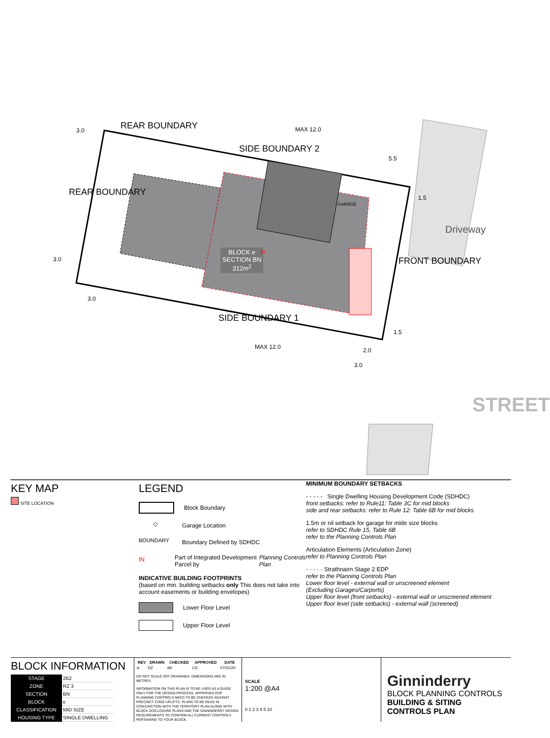REAR BOUNDARY
SIDE BOUNDARY 2
MAX 12.0
5.5
REAR BOUNDARY
3.0
3.0
1.5
GARAGE
BLOCK e
SECTION BN
312m<sup>2</sup>
IN
Driveway
FRONT BOUNDARY
3.0
SIDE BOUNDARY 1
1.5
MAX 12.0 2.0
3.0
STREET
KEY MAP
SITE LOCATION
LEGEND
Block Boundary
◇ Garage Location
BOUNDARY Boundary Defined by SDHDC
IN Part of Integrated Development Parcel by Planning Controls Plan
INDICATIVE BUILDING FOOTPRINTS
(based on min. building setbacks only This does not take into account easements or building envelopes)
Lower Floor Level
Upper Floor Level
MINIMUM BOUNDARY SETBACKS
- - - - - Single Dwelling Housing Development Code (SDHDC)
front setbacks: refer to Rule11: Table 3C for mid blocks
side and rear setbacks: refer to Rule 12: Table 6B for mid blocks
1.5m or nil setback for garage for mide size blocks
refer to SDHDC Rule 15, Table 6B
refer to the Planning Controls Plan
Articulation Elements (Articulation Zone)
refer to Planning Controls Plan
- - - - - Strathnairn Stage 2 EDP
refer to the Planning Controls Plan
Lower floor level - external wall or unscreened element
(Excluding Garages/Carports)
Upper floor level (front setbacks) - external wall or unscreened element
Upper floor level (side setbacks) - external wall (screened)
BLOCK INFORMATION
| STAGE | 2B2 |
| ZONE | RZ 3 |
| SECTION | BN |
| BLOCK | e |
| CLASSIFICATION | MID SIZE |
| HOUSING TYPE | SINGLE DWELLING |
| REV | DRAWN | CHECKED | APPROVED | DATE |
| --- | --- | --- | --- | --- |
| A | DZ | AK | CS | 07/01/20 |
DO NOT SCALE OFF DRAWINGS. DIMENSIONS ARE IN METRES.
INFORMATION ON THIS PLAN IS TO BE USED AS A GUIDE ONLY FOR THE DESIGN PROCESS. APPROVED EDP PLANNING CONTROLS NEED TO BE CHECKED AGAINST PRECINCT CODE UPLIFTS. PLANS TO BE READ IN CONJUNCTION WITH THE TERRITORY PLAN ALONG WITH BLOCK DISCLOSURE PLANS AND THE GINNINDERRY DESIGN REQUIREMENTS TO CONFIRM ALL CURRENT CONTROLS PERTAINING TO YOUR BLOCK.
SCALE
1:200 @A4
0 1 2 3 4 5 10
Ginninderry
BLOCK PLANNING CONTROLS
BUILDING & SITING CONTROLS PLAN